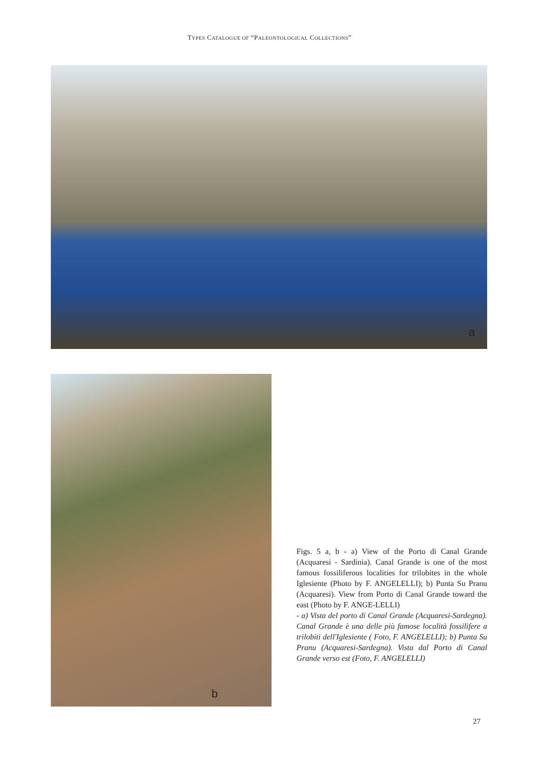TYPES CATALOGUE OF “PALEONTOLOGICAL COLLECTIONS”
a
b
Figs. 5 a, b - a) View of the Porto di Canal Grande (Acquaresi - Sardinia). Canal Grande is one of the most famous fossiliferous localities for trilobites in the whole Iglesiente (Photo by F. ANGELELLI); b) Punta Su Pranu (Acquaresi). View from Porto di Canal Grande toward the east (Photo by F. ANGE-LELLI)
- a) Vista del porto di Canal Grande (Acquaresi-Sardegna). Canal Grande è una delle più famose località fossilifere a trilobiti dell'Iglesiente ( Foto, F. ANGELELLI); b) Punta Su Pranu (Acquaresi-Sardegna). Vista dal Porto di Canal Grande verso est (Foto, F. ANGELELLI)
27